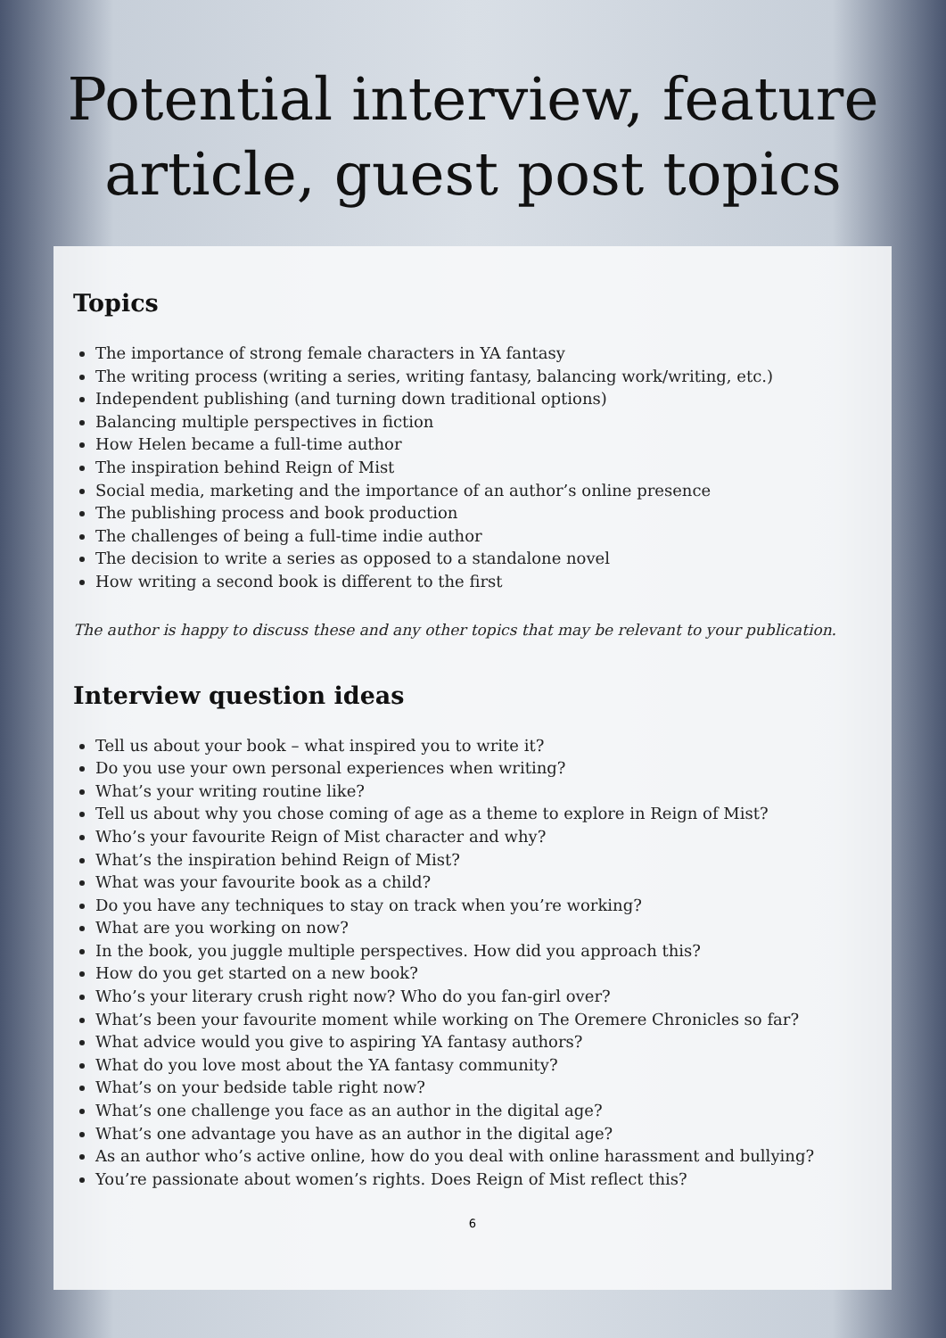Potential interview, feature
article, guest post topics
Topics
The importance of strong female characters in YA fantasy
The writing process (writing a series, writing fantasy, balancing work/writing, etc.)
Independent publishing (and turning down traditional options)
Balancing multiple perspectives in fiction
How Helen became a full-time author
The inspiration behind Reign of Mist
Social media, marketing and the importance of an author’s online presence
The publishing process and book production
The challenges of being a full-time indie author
The decision to write a series as opposed to a standalone novel
How writing a second book is different to the first
The author is happy to discuss these and any other topics that may be relevant to your publication.
Interview question ideas
Tell us about your book – what inspired you to write it?
Do you use your own personal experiences when writing?
What’s your writing routine like?
Tell us about why you chose coming of age as a theme to explore in Reign of Mist?
Who’s your favourite Reign of Mist character and why?
What’s the inspiration behind Reign of Mist?
What was your favourite book as a child?
Do you have any techniques to stay on track when you’re working?
What are you working on now?
In the book, you juggle multiple perspectives. How did you approach this?
How do you get started on a new book?
Who’s your literary crush right now? Who do you fan-girl over?
What’s been your favourite moment while working on The Oremere Chronicles so far?
What advice would you give to aspiring YA fantasy authors?
What do you love most about the YA fantasy community?
What’s on your bedside table right now?
What’s one challenge you face as an author in the digital age?
What’s one advantage you have as an author in the digital age?
As an author who’s active online, how do you deal with online harassment and bullying?
You’re passionate about women’s rights. Does Reign of Mist reflect this?
6